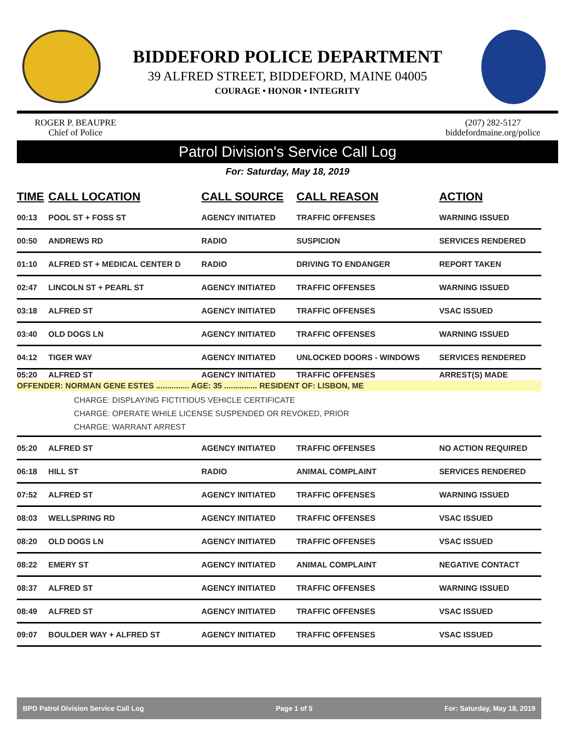BIDDEFORD POLICE DEPARTMENT
39 ALFRED STREET, BIDDEFORD, MAINE 04005
COURAGE • HONOR • INTEGRITY
ROGER P. BEAUPRE
Chief of Police
(207) 282-5127
biddefordmaine.org/police
Patrol Division's Service Call Log
For: Saturday, May 18, 2019
| TIME | CALL LOCATION | CALL SOURCE | CALL REASON | ACTION |
| --- | --- | --- | --- | --- |
| 00:13 | POOL ST + FOSS ST | AGENCY INITIATED | TRAFFIC OFFENSES | WARNING ISSUED |
| 00:50 | ANDREWS RD | RADIO | SUSPICION | SERVICES RENDERED |
| 01:10 | ALFRED ST + MEDICAL CENTER D | RADIO | DRIVING TO ENDANGER | REPORT TAKEN |
| 02:47 | LINCOLN ST + PEARL ST | AGENCY INITIATED | TRAFFIC OFFENSES | WARNING ISSUED |
| 03:18 | ALFRED ST | AGENCY INITIATED | TRAFFIC OFFENSES | VSAC ISSUED |
| 03:40 | OLD DOGS LN | AGENCY INITIATED | TRAFFIC OFFENSES | WARNING ISSUED |
| 04:12 | TIGER WAY | AGENCY INITIATED | UNLOCKED DOORS - WINDOWS | SERVICES RENDERED |
| 05:20 | ALFRED ST | AGENCY INITIATED | TRAFFIC OFFENSES | ARREST(S) MADE |
| OFFENDER: NORMAN GENE ESTES ............... AGE: 35 ............... RESIDENT OF: LISBON, ME | | | | |
| CHARGE: DISPLAYING FICTITIOUS VEHICLE CERTIFICATE CHARGE: OPERATE WHILE LICENSE SUSPENDED OR REVOKED, PRIOR CHARGE: WARRANT ARREST | | | | |
| 05:20 | ALFRED ST | AGENCY INITIATED | TRAFFIC OFFENSES | NO ACTION REQUIRED |
| 06:18 | HILL ST | RADIO | ANIMAL COMPLAINT | SERVICES RENDERED |
| 07:52 | ALFRED ST | AGENCY INITIATED | TRAFFIC OFFENSES | WARNING ISSUED |
| 08:03 | WELLSPRING RD | AGENCY INITIATED | TRAFFIC OFFENSES | VSAC ISSUED |
| 08:20 | OLD DOGS LN | AGENCY INITIATED | TRAFFIC OFFENSES | VSAC ISSUED |
| 08:22 | EMERY ST | AGENCY INITIATED | ANIMAL COMPLAINT | NEGATIVE CONTACT |
| 08:37 | ALFRED ST | AGENCY INITIATED | TRAFFIC OFFENSES | WARNING ISSUED |
| 08:49 | ALFRED ST | AGENCY INITIATED | TRAFFIC OFFENSES | VSAC ISSUED |
| 09:07 | BOULDER WAY + ALFRED ST | AGENCY INITIATED | TRAFFIC OFFENSES | VSAC ISSUED |
BPD Patrol Division Service Call Log Page 1 of 5 For: Saturday, May 18, 2019